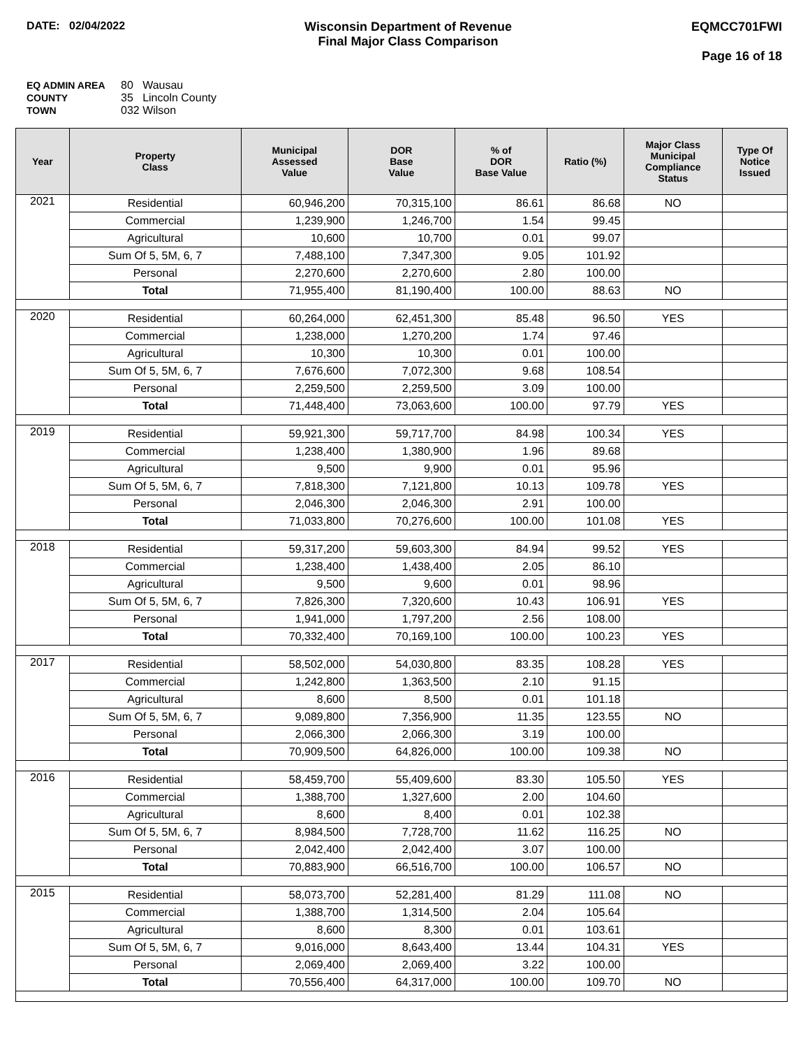DATE: 02/04/2022 Wisconsin Department of Revenue
Final Major Class Comparison
EQMCC701FWI
Page 16 of 18
EQ ADMIN AREA 80 Wausau
COUNTY 35 Lincoln County
TOWN 032 Wilson
| Year | Property Class | Municipal Assessed Value | DOR Base Value | % of DOR Base Value | Ratio (%) | Major Class Municipal Compliance Status | Type Of Notice Issued |
| --- | --- | --- | --- | --- | --- | --- | --- |
| 2021 | Residential | 60,946,200 | 70,315,100 | 86.61 | 86.68 | NO | |
| | Commercial | 1,239,900 | 1,246,700 | 1.54 | 99.45 | | |
| | Agricultural | 10,600 | 10,700 | 0.01 | 99.07 | | |
| | Sum Of 5, 5M, 6, 7 | 7,488,100 | 7,347,300 | 9.05 | 101.92 | | |
| | Personal | 2,270,600 | 2,270,600 | 2.80 | 100.00 | | |
| | Total | 71,955,400 | 81,190,400 | 100.00 | 88.63 | NO | |
| 2020 | Residential | 60,264,000 | 62,451,300 | 85.48 | 96.50 | YES | |
| | Commercial | 1,238,000 | 1,270,200 | 1.74 | 97.46 | | |
| | Agricultural | 10,300 | 10,300 | 0.01 | 100.00 | | |
| | Sum Of 5, 5M, 6, 7 | 7,676,600 | 7,072,300 | 9.68 | 108.54 | | |
| | Personal | 2,259,500 | 2,259,500 | 3.09 | 100.00 | | |
| | Total | 71,448,400 | 73,063,600 | 100.00 | 97.79 | YES | |
| 2019 | Residential | 59,921,300 | 59,717,700 | 84.98 | 100.34 | YES | |
| | Commercial | 1,238,400 | 1,380,900 | 1.96 | 89.68 | | |
| | Agricultural | 9,500 | 9,900 | 0.01 | 95.96 | | |
| | Sum Of 5, 5M, 6, 7 | 7,818,300 | 7,121,800 | 10.13 | 109.78 | YES | |
| | Personal | 2,046,300 | 2,046,300 | 2.91 | 100.00 | | |
| | Total | 71,033,800 | 70,276,600 | 100.00 | 101.08 | YES | |
| 2018 | Residential | 59,317,200 | 59,603,300 | 84.94 | 99.52 | YES | |
| | Commercial | 1,238,400 | 1,438,400 | 2.05 | 86.10 | | |
| | Agricultural | 9,500 | 9,600 | 0.01 | 98.96 | | |
| | Sum Of 5, 5M, 6, 7 | 7,826,300 | 7,320,600 | 10.43 | 106.91 | YES | |
| | Personal | 1,941,000 | 1,797,200 | 2.56 | 108.00 | | |
| | Total | 70,332,400 | 70,169,100 | 100.00 | 100.23 | YES | |
| 2017 | Residential | 58,502,000 | 54,030,800 | 83.35 | 108.28 | YES | |
| | Commercial | 1,242,800 | 1,363,500 | 2.10 | 91.15 | | |
| | Agricultural | 8,600 | 8,500 | 0.01 | 101.18 | | |
| | Sum Of 5, 5M, 6, 7 | 9,089,800 | 7,356,900 | 11.35 | 123.55 | NO | |
| | Personal | 2,066,300 | 2,066,300 | 3.19 | 100.00 | | |
| | Total | 70,909,500 | 64,826,000 | 100.00 | 109.38 | NO | |
| 2016 | Residential | 58,459,700 | 55,409,600 | 83.30 | 105.50 | YES | |
| | Commercial | 1,388,700 | 1,327,600 | 2.00 | 104.60 | | |
| | Agricultural | 8,600 | 8,400 | 0.01 | 102.38 | | |
| | Sum Of 5, 5M, 6, 7 | 8,984,500 | 7,728,700 | 11.62 | 116.25 | NO | |
| | Personal | 2,042,400 | 2,042,400 | 3.07 | 100.00 | | |
| | Total | 70,883,900 | 66,516,700 | 100.00 | 106.57 | NO | |
| 2015 | Residential | 58,073,700 | 52,281,400 | 81.29 | 111.08 | NO | |
| | Commercial | 1,388,700 | 1,314,500 | 2.04 | 105.64 | | |
| | Agricultural | 8,600 | 8,300 | 0.01 | 103.61 | | |
| | Sum Of 5, 5M, 6, 7 | 9,016,000 | 8,643,400 | 13.44 | 104.31 | YES | |
| | Personal | 2,069,400 | 2,069,400 | 3.22 | 100.00 | | |
| | Total | 70,556,400 | 64,317,000 | 100.00 | 109.70 | NO | |